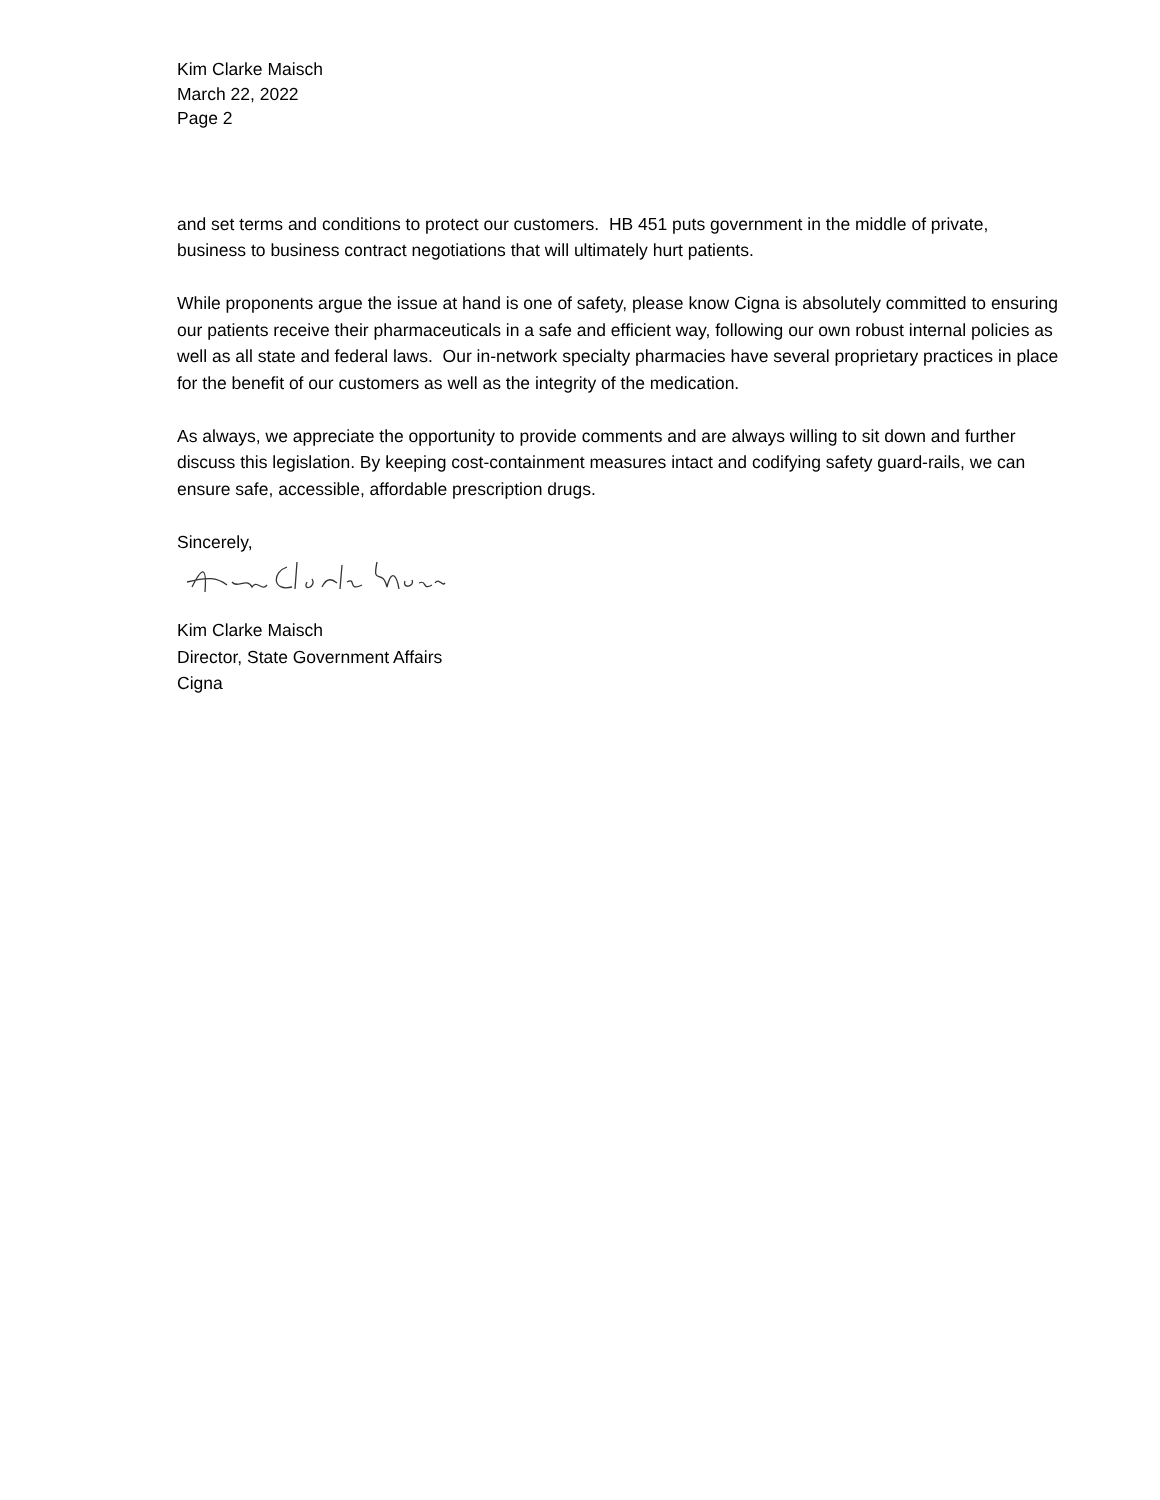Kim Clarke Maisch
March 22, 2022
Page 2
and set terms and conditions to protect our customers. HB 451 puts government in the middle of private, business to business contract negotiations that will ultimately hurt patients.
While proponents argue the issue at hand is one of safety, please know Cigna is absolutely committed to ensuring our patients receive their pharmaceuticals in a safe and efficient way, following our own robust internal policies as well as all state and federal laws. Our in-network specialty pharmacies have several proprietary practices in place for the benefit of our customers as well as the integrity of the medication.
As always, we appreciate the opportunity to provide comments and are always willing to sit down and further discuss this legislation. By keeping cost-containment measures intact and codifying safety guard-rails, we can ensure safe, accessible, affordable prescription drugs.
Sincerely,
Kim Clarke Maisch
Director, State Government Affairs
Cigna